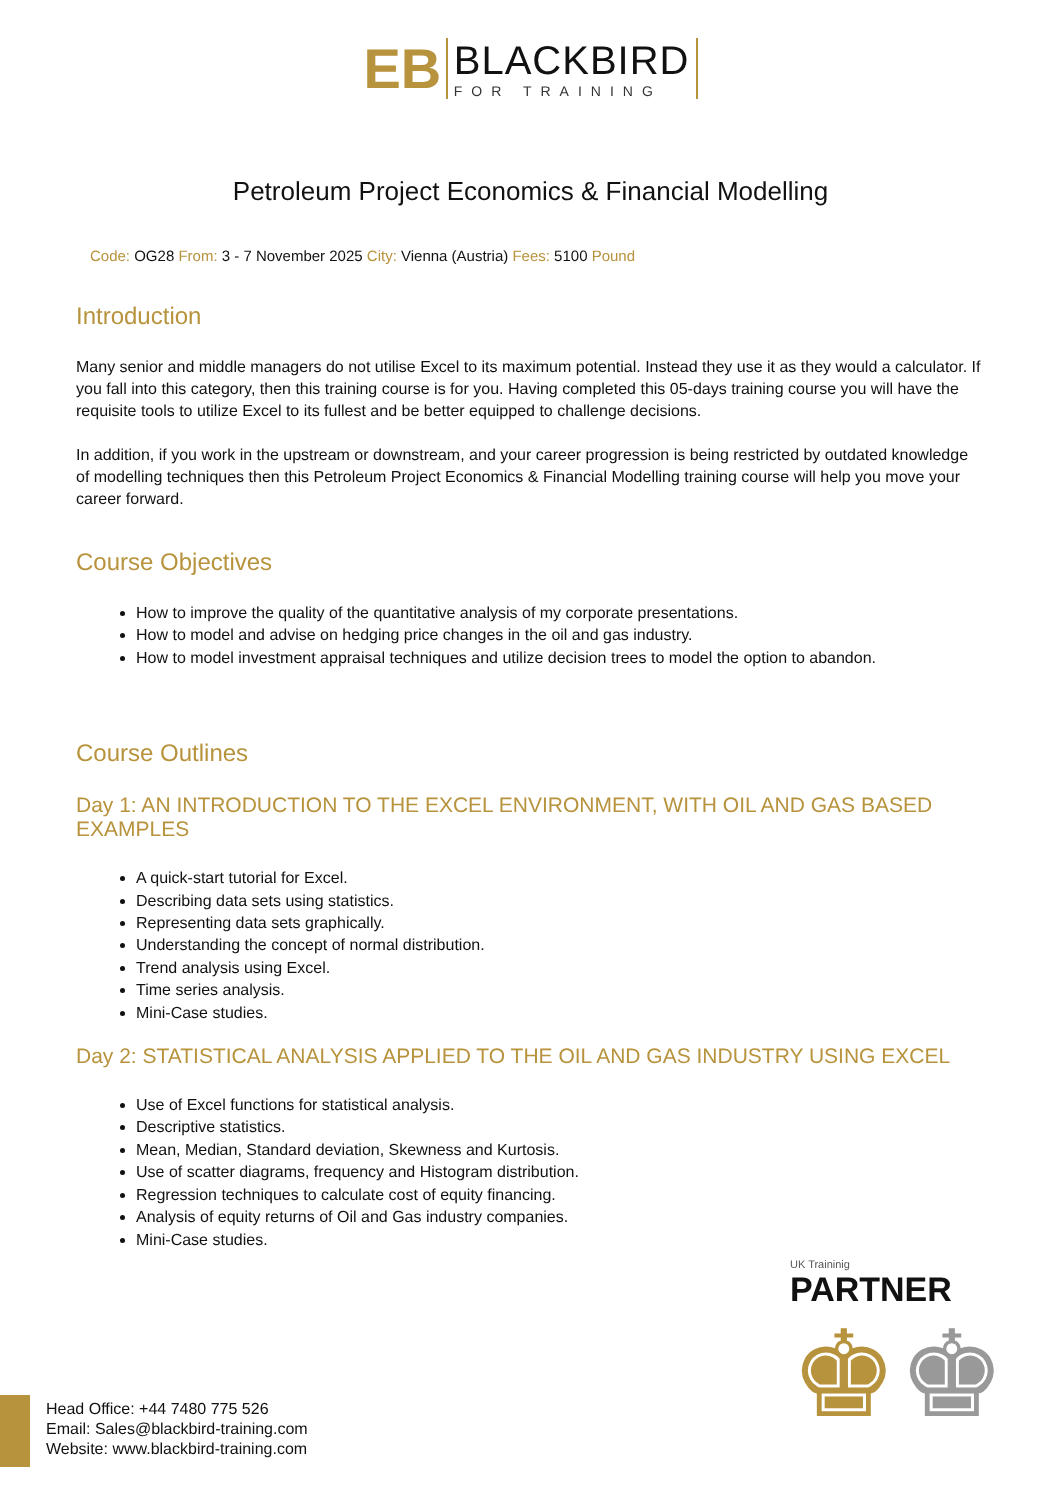EB
BLACKBIRD
FOR TRAINING
Petroleum Project Economics & Financial Modelling
Code: OG28 From: 3 - 7 November 2025 City: Vienna (Austria) Fees: 5100 Pound
Introduction
Many senior and middle managers do not utilise Excel to its maximum potential. Instead they use it as they would a calculator. If you fall into this category, then this training course is for you. Having completed this 05-days training course you will have the requisite tools to utilize Excel to its fullest and be better equipped to challenge decisions.
In addition, if you work in the upstream or downstream, and your career progression is being restricted by outdated knowledge of modelling techniques then this Petroleum Project Economics & Financial Modelling training course will help you move your career forward.
Course Objectives
How to improve the quality of the quantitative analysis of my corporate presentations.
How to model and advise on hedging price changes in the oil and gas industry.
How to model investment appraisal techniques and utilize decision trees to model the option to abandon.
Course Outlines
Day 1: AN INTRODUCTION TO THE EXCEL ENVIRONMENT, WITH OIL AND GAS BASED EXAMPLES
A quick-start tutorial for Excel.
Describing data sets using statistics.
Representing data sets graphically.
Understanding the concept of normal distribution.
Trend analysis using Excel.
Time series analysis.
Mini-Case studies.
Day 2: STATISTICAL ANALYSIS APPLIED TO THE OIL AND GAS INDUSTRY USING EXCEL
Use of Excel functions for statistical analysis.
Descriptive statistics.
Mean, Median, Standard deviation, Skewness and Kurtosis.
Use of scatter diagrams, frequency and Histogram distribution.
Regression techniques to calculate cost of equity financing.
Analysis of equity returns of Oil and Gas industry companies.
Mini-Case studies.
UK Traininig
PARTNER
♚♚
Head Office: +44 7480 775 526
Email: Sales@blackbird-training.com
Website: www.blackbird-training.com